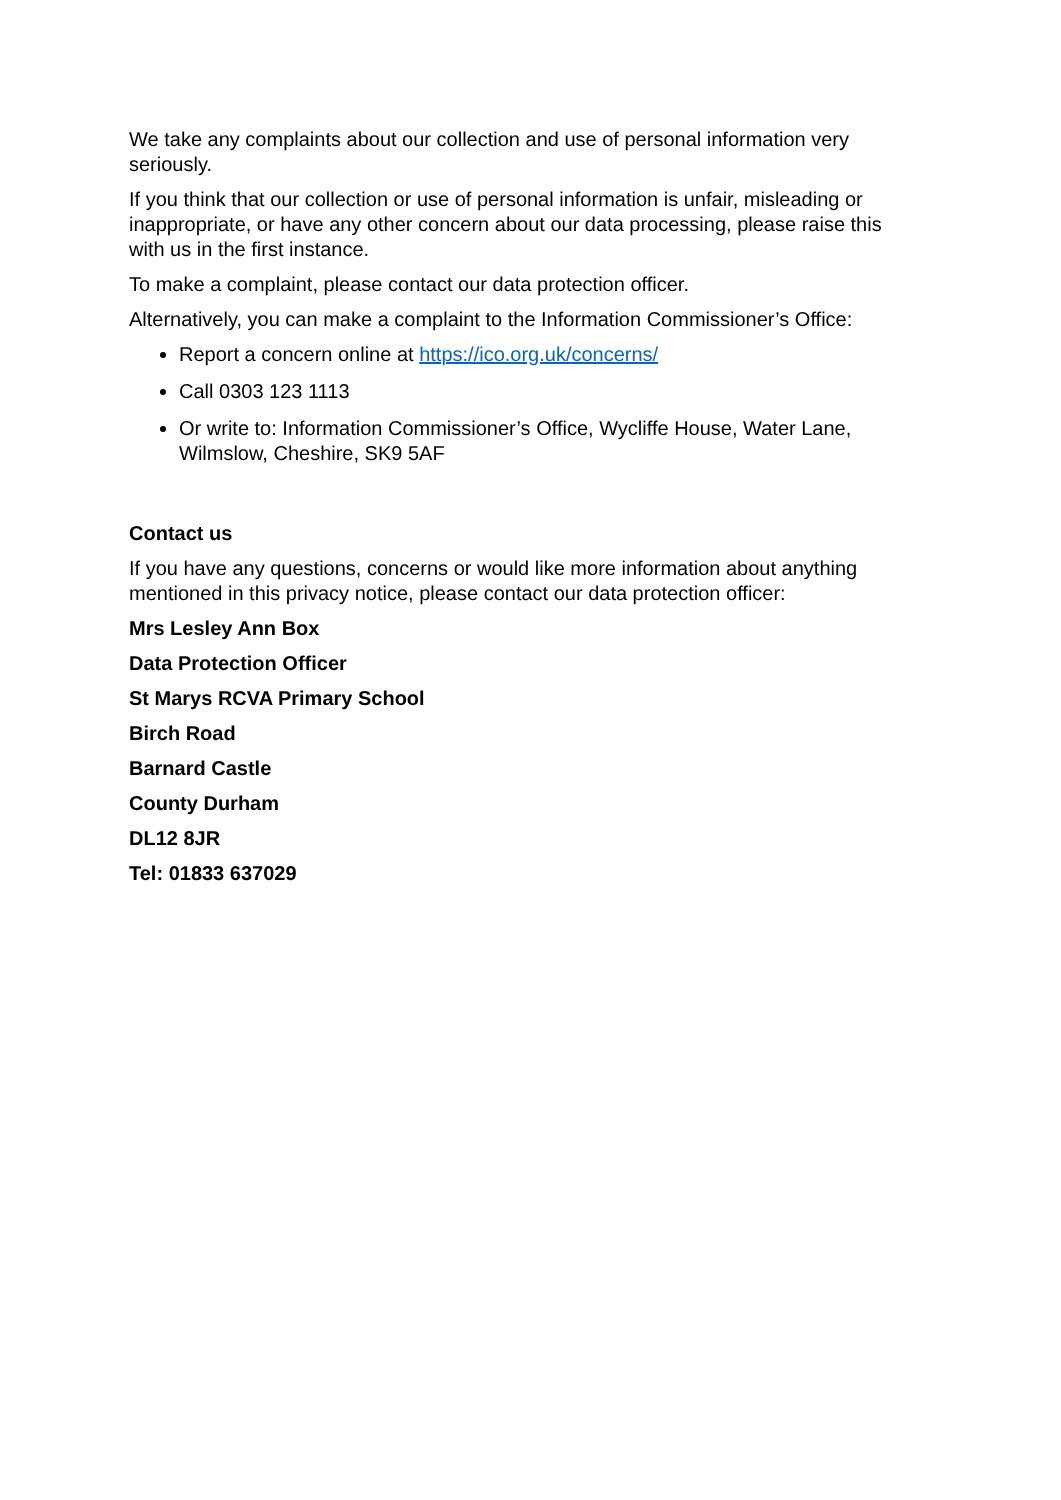We take any complaints about our collection and use of personal information very seriously.
If you think that our collection or use of personal information is unfair, misleading or inappropriate, or have any other concern about our data processing, please raise this with us in the first instance.
To make a complaint, please contact our data protection officer.
Alternatively, you can make a complaint to the Information Commissioner’s Office:
Report a concern online at https://ico.org.uk/concerns/
Call 0303 123 1113
Or write to: Information Commissioner’s Office, Wycliffe House, Water Lane, Wilmslow, Cheshire, SK9 5AF
Contact us
If you have any questions, concerns or would like more information about anything mentioned in this privacy notice, please contact our data protection officer:
Mrs Lesley Ann Box
Data Protection Officer
St Marys RCVA Primary School
Birch Road
Barnard Castle
County Durham
DL12 8JR
Tel: 01833 637029